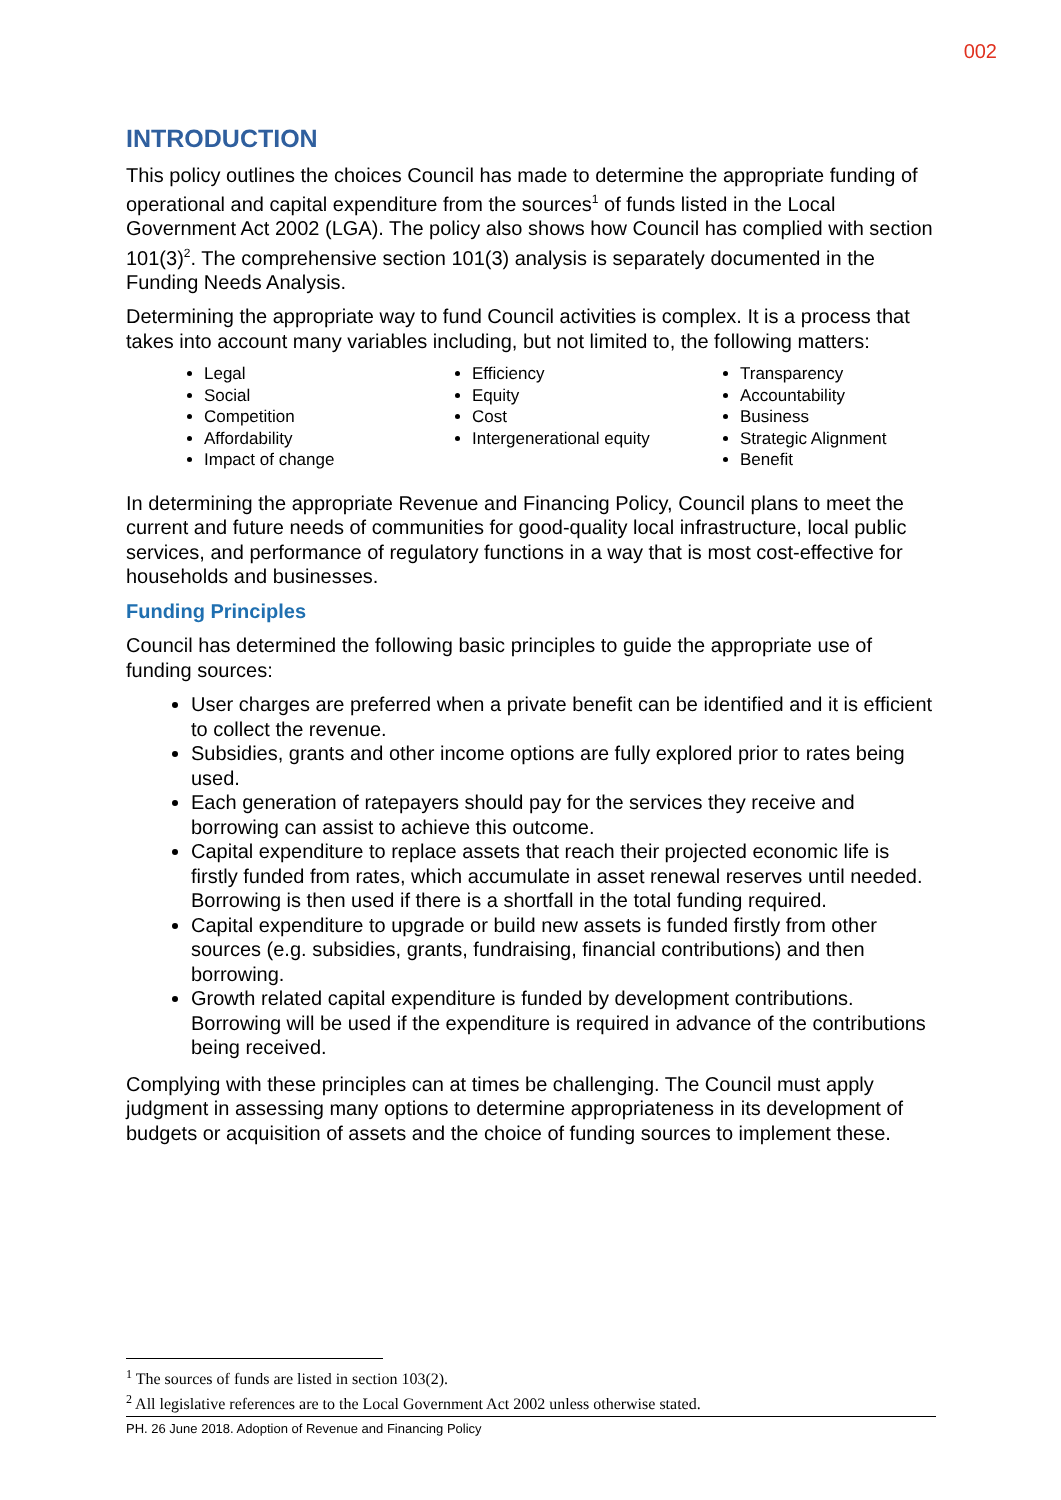002
INTRODUCTION
This policy outlines the choices Council has made to determine the appropriate funding of operational and capital expenditure from the sources<sup>1</sup> of funds listed in the Local Government Act 2002 (LGA). The policy also shows how Council has complied with section 101(3)<sup>2</sup>. The comprehensive section 101(3) analysis is separately documented in the Funding Needs Analysis.
Determining the appropriate way to fund Council activities is complex. It is a process that takes into account many variables including, but not limited to, the following matters:
Legal
Social
Competition
Affordability
Impact of change
Efficiency
Equity
Cost
Intergenerational equity
Transparency
Accountability
Business
Strategic Alignment
Benefit
In determining the appropriate Revenue and Financing Policy, Council plans to meet the current and future needs of communities for good-quality local infrastructure, local public services, and performance of regulatory functions in a way that is most cost-effective for households and businesses.
Funding Principles
Council has determined the following basic principles to guide the appropriate use of funding sources:
User charges are preferred when a private benefit can be identified and it is efficient to collect the revenue.
Subsidies, grants and other income options are fully explored prior to rates being used.
Each generation of ratepayers should pay for the services they receive and borrowing can assist to achieve this outcome.
Capital expenditure to replace assets that reach their projected economic life is firstly funded from rates, which accumulate in asset renewal reserves until needed. Borrowing is then used if there is a shortfall in the total funding required.
Capital expenditure to upgrade or build new assets is funded firstly from other sources (e.g. subsidies, grants, fundraising, financial contributions) and then borrowing.
Growth related capital expenditure is funded by development contributions. Borrowing will be used if the expenditure is required in advance of the contributions being received.
Complying with these principles can at times be challenging. The Council must apply judgment in assessing many options to determine appropriateness in its development of budgets or acquisition of assets and the choice of funding sources to implement these.
<sup>1</sup> The sources of funds are listed in section 103(2).
<sup>2</sup> All legislative references are to the Local Government Act 2002 unless otherwise stated.
PH. 26 June 2018. Adoption of Revenue and Financing Policy